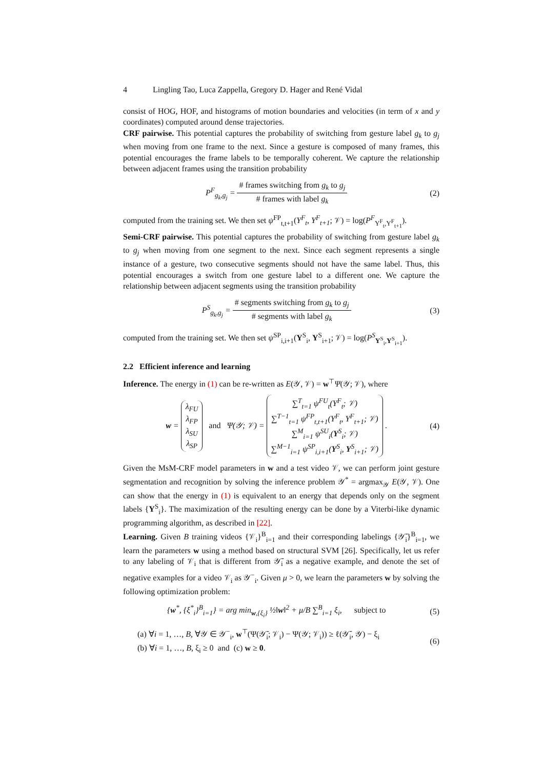4 Lingling Tao, Luca Zappella, Gregory D. Hager and René Vidal
consist of HOG, HOF, and histograms of motion boundaries and velocities (in term of x and y coordinates) computed around dense trajectories.
CRF pairwise. This potential captures the probability of switching from gesture label g<sub>k</sub> to g<sub>j</sub> when moving from one frame to the next. Since a gesture is composed of many frames, this potential encourages the frame labels to be temporally coherent. We capture the relationship between adjacent frames using the transition probability
P<sup>F</sup><sub>g<sub>k</sub>,g<sub>j</sub></sub> = # frames switching from g<sub>k</sub> to g<sub>j</sub> # frames with label g<sub>k</sub>
(2)
computed from the training set. We then set ψ<sup>FP</sup><sub>t,t+1</sub>(Y<sup>F</sup><sub>t</sub>, Y<sup>F</sup><sub>t+1</sub>; 𝒱) = log(P<sup>F</sup><sub>Y<sup>F</sup><sub>t</sub>,Y<sup>F</sup><sub>t+1</sub></sub>).
Semi-CRF pairwise. This potential captures the probability of switching from gesture label g<sub>k</sub> to g<sub>j</sub> when moving from one segment to the next. Since each segment represents a single instance of a gesture, two consecutive segments should not have the same label. Thus, this potential encourages a switch from one gesture label to a different one. We capture the relationship between adjacent segments using the transition probability
P<sup>S</sup><sub>g<sub>k</sub>,g<sub>j</sub></sub> = # segments switching from g<sub>k</sub> to g<sub>j</sub> # segments with label g<sub>k</sub>
(3)
computed from the training set. We then set ψ<sup>SP</sup><sub>i,i+1</sub>(Y<sup>S</sup><sub>i</sub>, Y<sup>S</sup><sub>i+1</sub>; 𝒱) = log(P<sup>S</sup><sub>Y<sup>S</sup><sub>i</sub>,Y<sup>S</sup><sub>i+1</sub></sub>).
2.2 Efficient inference and learning
Inference. The energy in (1) can be re-written as E(𝒴, 𝒱) = w<sup>⊤</sup>Ψ(𝒴; 𝒱), where
w = λ<sub>FU</sub>
λ<sub>FP</sub>
λ<sub>SU</sub>
λ<sub>SP</sub> and Ψ(𝒴; 𝒱) = ∑<sup>T</sup><sub>t=1</sub> ψ<sup>FU</sup><sub>t</sub>(Y<sup>F</sup><sub>t</sub>; 𝒱)
∑<sup>T−1</sup><sub>t=1</sub> ψ<sup>FP</sup><sub>t,t+1</sub>(Y<sup>F</sup><sub>t</sub>, Y<sup>F</sup><sub>t+1</sub>; 𝒱)
∑<sup>M</sup><sub>i=1</sub> ψ<sup>SU</sup><sub>i</sub>(Y<sup>S</sup><sub>i</sub>; 𝒱)
∑<sup>M−1</sup><sub>i=1</sub> ψ<sup>SP</sup><sub>i,i+1</sub>(Y<sup>S</sup><sub>i</sub>, Y<sup>S</sup><sub>i+1</sub>; 𝒱) .
(4)
Given the MsM-CRF model parameters in w and a test video 𝒱, we can perform joint gesture segmentation and recognition by solving the inference problem 𝒴<sup>*</sup> = argmax<sub>𝒴</sub> E(𝒴, 𝒱). One can show that the energy in (1) is equivalent to an energy that depends only on the segment labels {Y<sup>S</sup><sub>i</sub>}. The maximization of the resulting energy can be done by a Viterbi-like dynamic programming algorithm, as described in [22].
Learning. Given B training videos {𝒱<sub>i</sub>}<sup>B</sup><sub>i=1</sub> and their corresponding labelings {𝒴̄<sub>i</sub>}<sup>B</sup><sub>i=1</sub>, we learn the parameters w using a method based on structural SVM [26]. Specifically, let us refer to any labeling of 𝒱<sub>i</sub> that is different from 𝒴̄<sub>i</sub> as a negative example, and denote the set of negative examples for a video 𝒱<sub>i</sub> as 𝒴<sup>−</sup><sub>i</sub>. Given μ > 0, we learn the parameters w by solving the following optimization problem:
{w<sup>*</sup>, {ξ<sup>*</sup><sub>i</sub>}<sup>B</sup><sub>i=1</sub>} = arg min<sub>w,{ξ<sub>i</sub>}</sub> ½‖w‖<sup>2</sup> + μ/B ∑<sup>B</sup><sub>i=1</sub> ξ<sub>i</sub>, subject to
(5)
(a) ∀i = 1, …, B, ∀𝒴 ∈ 𝒴<sup>−</sup><sub>i</sub>, w<sup>⊤</sup>(Ψ(𝒴̄<sub>i</sub>; 𝒱<sub>i</sub>) − Ψ(𝒴; 𝒱<sub>i</sub>)) ≥ ℓ(𝒴̄<sub>i</sub>, 𝒴) − ξ<sub>i</sub>
(b) ∀i = 1, …, B, ξ<sub>i</sub> ≥ 0 and (c) w ≥ 0.
(6)